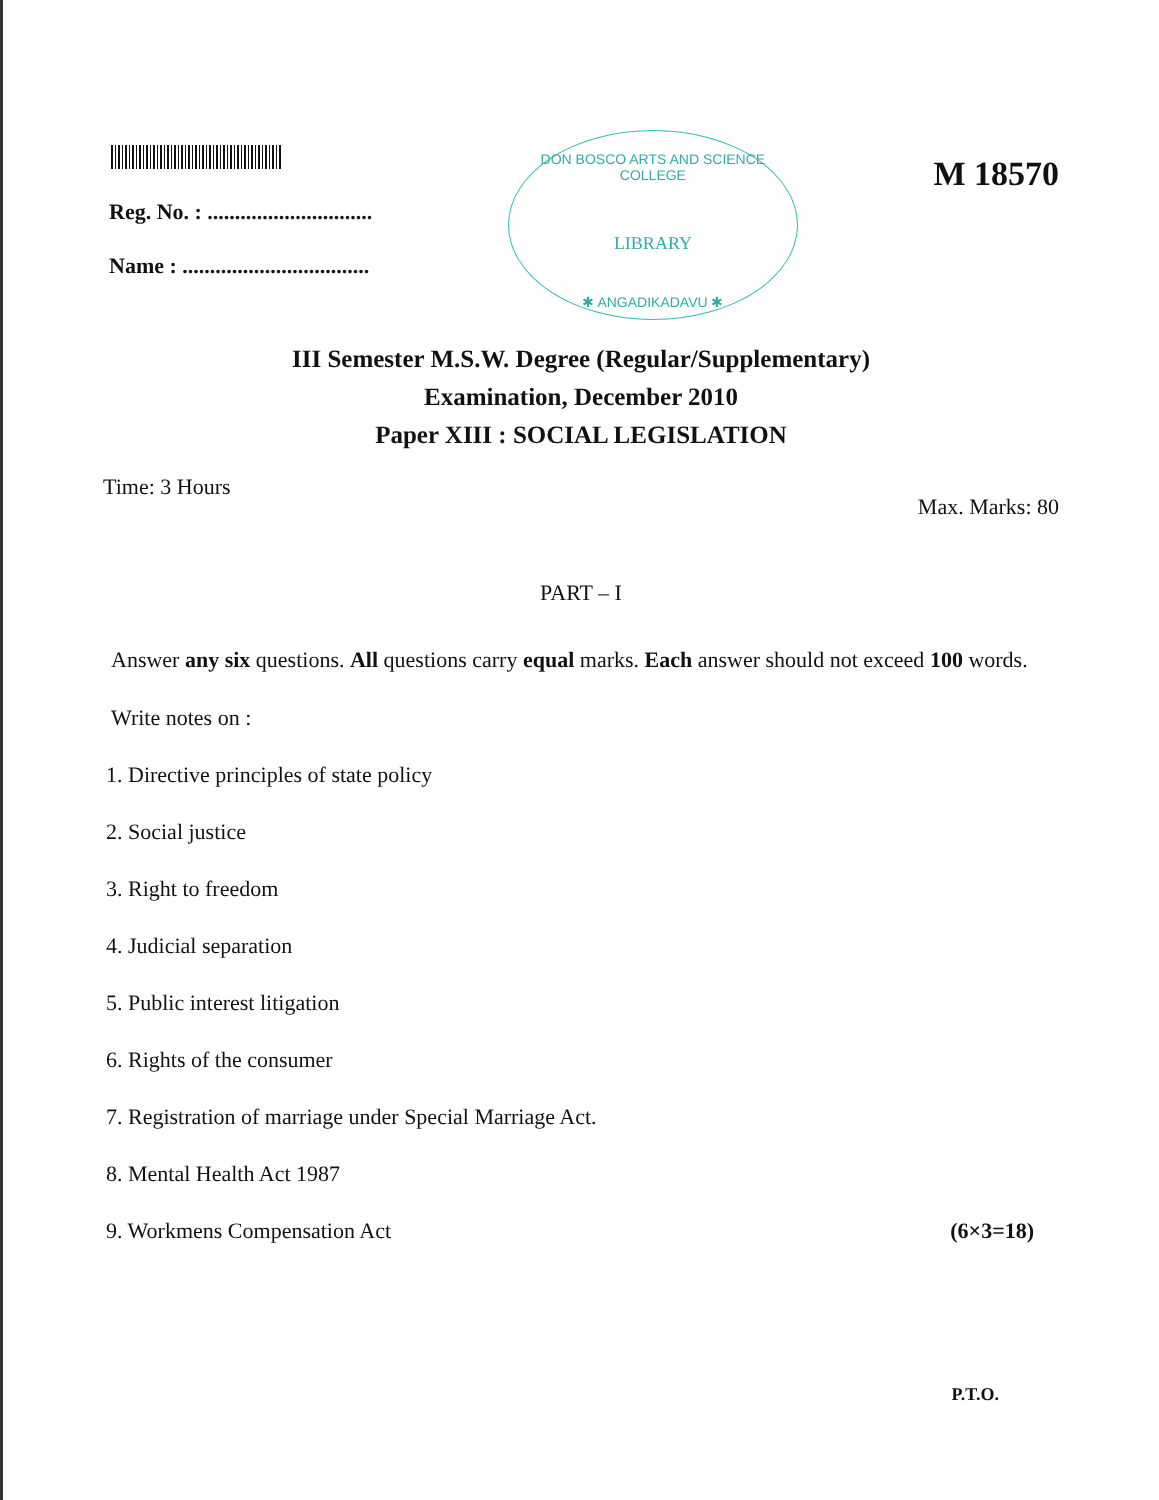Reg. No. : ..............................
Name : ..................................
DON BOSCO ARTS AND SCIENCE COLLEGE
LIBRARY
✱ ANGADIKADAVU ✱
M 18570
III Semester M.S.W. Degree (Regular/Supplementary)
Examination, December 2010
Paper XIII : SOCIAL LEGISLATION
Time: 3 Hours Max. Marks: 80
PART – I
Answer any six questions. All questions carry equal marks. Each answer should not exceed 100 words.
Write notes on :
1. Directive principles of state policy
2. Social justice
3. Right to freedom
4. Judicial separation
5. Public interest litigation
6. Rights of the consumer
7. Registration of marriage under Special Marriage Act.
8. Mental Health Act 1987
9. Workmens Compensation Act (6×3=18)
P.T.O.